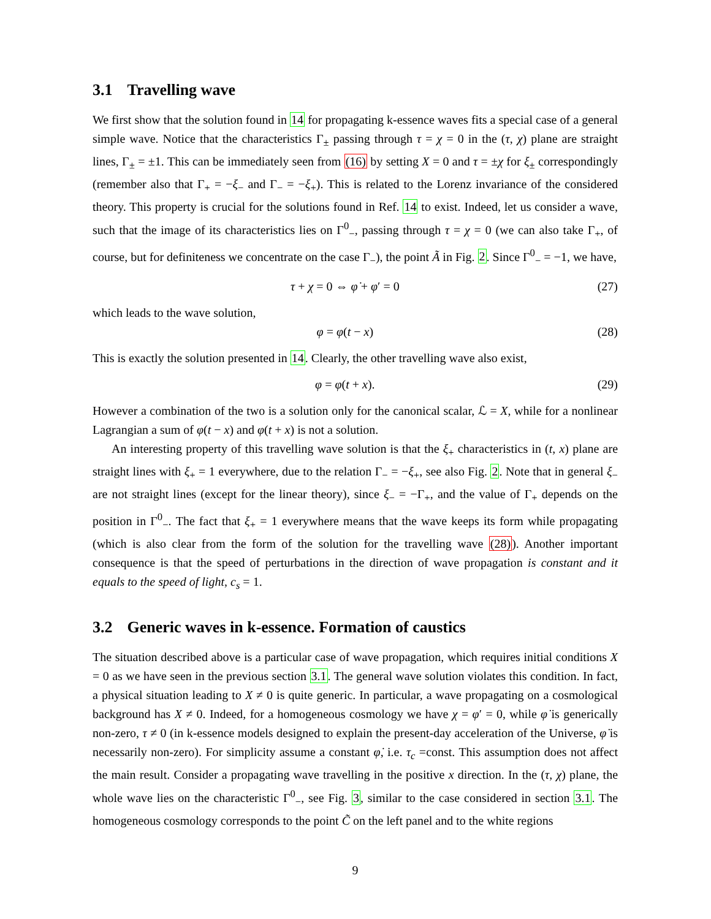3.1 Travelling wave
We first show that the solution found in 14 for propagating k-essence waves fits a special case of a general simple wave. Notice that the characteristics Γ<sub>±</sub> passing through τ = χ = 0 in the (τ, χ) plane are straight lines, Γ<sub>±</sub> = ±1. This can be immediately seen from (16) by setting X = 0 and τ = ±χ for ξ<sub>±</sub> correspondingly (remember also that Γ<sub>+</sub> = −ξ<sub>−</sub> and Γ<sub>−</sub> = −ξ<sub>+</sub>). This is related to the Lorenz invariance of the considered theory. This property is crucial for the solutions found in Ref. 14 to exist. Indeed, let us consider a wave, such that the image of its characteristics lies on Γ<sup>0</sup><sub>−</sub>, passing through τ = χ = 0 (we can also take Γ<sub>+</sub>, of course, but for definiteness we concentrate on the case Γ<sub>−</sub>), the point Ã in Fig. 2. Since Γ<sup>0</sup><sub>−</sub> = −1, we have,
τ + χ = 0 ⇔ φ̇ + φ′ = 0 (27)
which leads to the wave solution,
φ = φ(t − x) (28)
This is exactly the solution presented in 14. Clearly, the other travelling wave also exist,
φ = φ(t + x). (29)
However a combination of the two is a solution only for the canonical scalar, ℒ = X, while for a nonlinear Lagrangian a sum of φ(t − x) and φ(t + x) is not a solution.
An interesting property of this travelling wave solution is that the ξ<sub>+</sub> characteristics in (t, x) plane are straight lines with ξ<sub>+</sub> = 1 everywhere, due to the relation Γ<sub>−</sub> = −ξ<sub>+</sub>, see also Fig. 2. Note that in general ξ<sub>−</sub> are not straight lines (except for the linear theory), since ξ<sub>−</sub> = −Γ<sub>+</sub>, and the value of Γ<sub>+</sub> depends on the position in Γ<sup>0</sup><sub>−</sub>. The fact that ξ<sub>+</sub> = 1 everywhere means that the wave keeps its form while propagating (which is also clear from the form of the solution for the travelling wave (28)). Another important consequence is that the speed of perturbations in the direction of wave propagation is constant and it equals to the speed of light, c<sub>s</sub> = 1.
3.2 Generic waves in k-essence. Formation of caustics
The situation described above is a particular case of wave propagation, which requires initial conditions X = 0 as we have seen in the previous section 3.1. The general wave solution violates this condition. In fact, a physical situation leading to X ≠ 0 is quite generic. In particular, a wave propagating on a cosmological background has X ≠ 0. Indeed, for a homogeneous cosmology we have χ = φ′ = 0, while φ̇ is generically non-zero, τ ≠ 0 (in k-essence models designed to explain the present-day acceleration of the Universe, φ̇ is necessarily non-zero). For simplicity assume a constant φ̇, i.e. τ<sub>c</sub> =const. This assumption does not affect the main result. Consider a propagating wave travelling in the positive x direction. In the (τ, χ) plane, the whole wave lies on the characteristic Γ<sup>0</sup><sub>−</sub>, see Fig. 3, similar to the case considered in section 3.1. The homogeneous cosmology corresponds to the point C̃ on the left panel and to the white regions
9